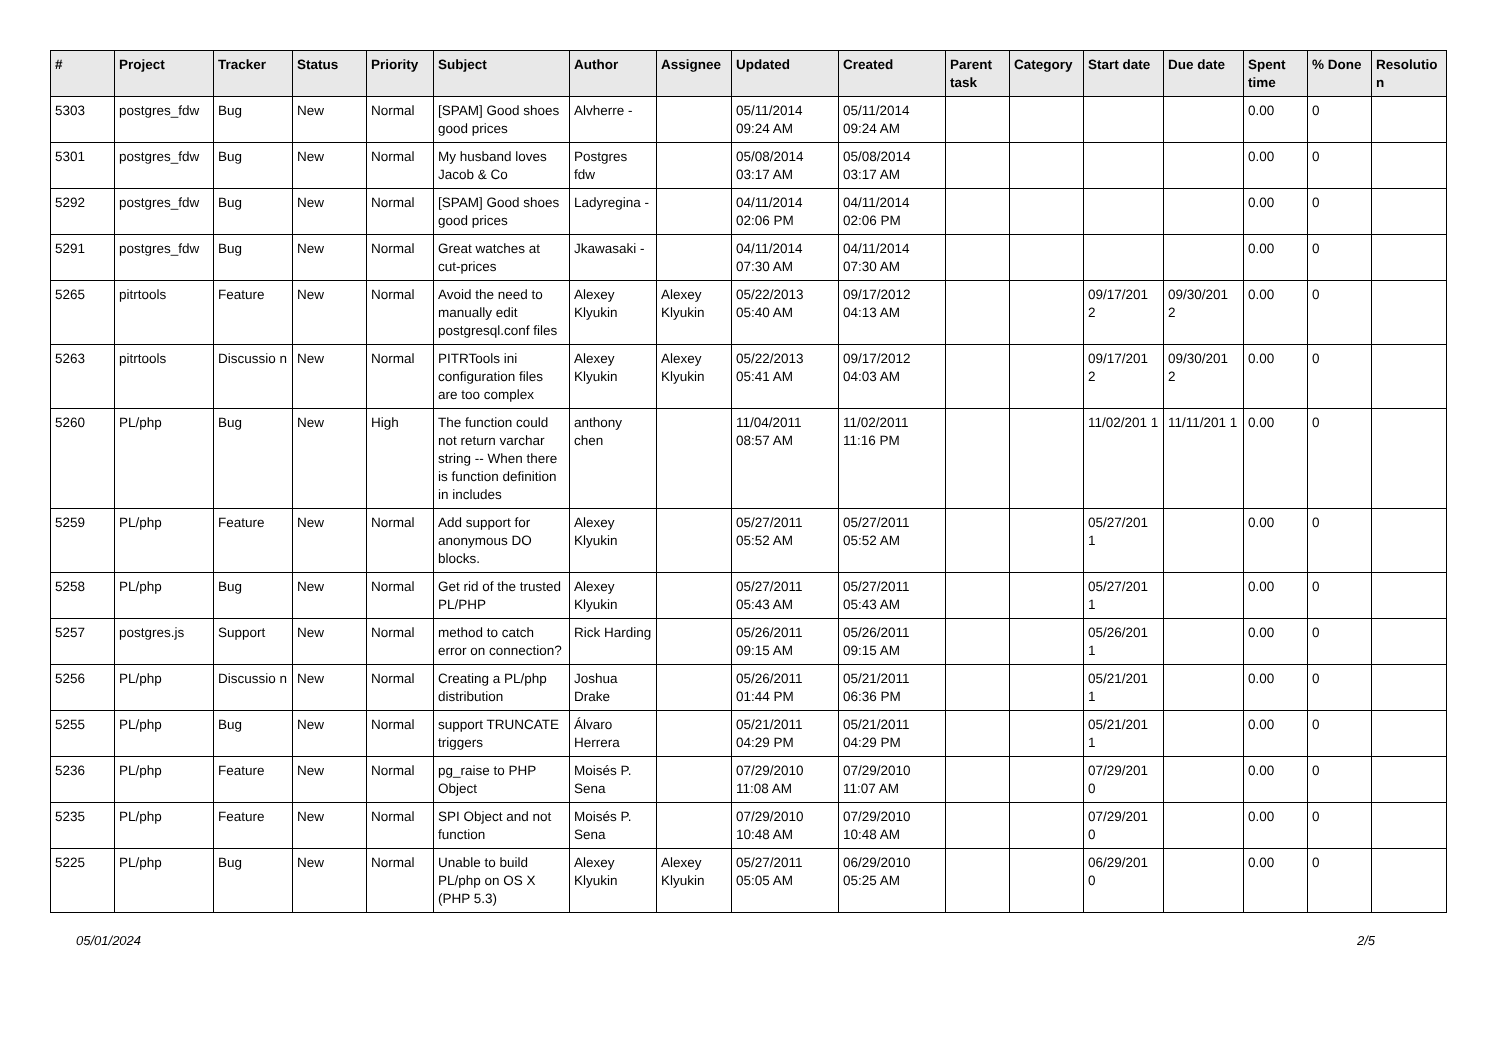| # | Project | Tracker | Status | Priority | Subject | Author | Assignee | Updated | Created | Parent task | Category | Start date | Due date | Spent time | % Done | Resolutio n |
| --- | --- | --- | --- | --- | --- | --- | --- | --- | --- | --- | --- | --- | --- | --- | --- | --- |
| 5303 | postgres_fdw | Bug | New | Normal | [SPAM] Good shoes good prices | Alvherre - | | 05/11/2014 09:24 AM | 05/11/2014 09:24 AM | | | | | 0.00 | 0 | |
| 5301 | postgres_fdw | Bug | New | Normal | My husband loves Jacob & Co | Postgres fdw | | 05/08/2014 03:17 AM | 05/08/2014 03:17 AM | | | | | 0.00 | 0 | |
| 5292 | postgres_fdw | Bug | New | Normal | [SPAM] Good shoes good prices | Ladyregina - | | 04/11/2014 02:06 PM | 04/11/2014 02:06 PM | | | | | 0.00 | 0 | |
| 5291 | postgres_fdw | Bug | New | Normal | Great watches at cut-prices | Jkawasaki - | | 04/11/2014 07:30 AM | 04/11/2014 07:30 AM | | | | | 0.00 | 0 | |
| 5265 | pitrtools | Feature | New | Normal | Avoid the need to manually edit postgresql.conf files | Alexey Klyukin | Alexey Klyukin | 05/22/2013 05:40 AM | 09/17/2012 04:13 AM | | | 09/17/201 2 | 09/30/201 2 | 0.00 | 0 | |
| 5263 | pitrtools | Discussio n | New | Normal | PITRTools ini configuration files are too complex | Alexey Klyukin | Alexey Klyukin | 05/22/2013 05:41 AM | 09/17/2012 04:03 AM | | | 09/17/201 2 | 09/30/201 2 | 0.00 | 0 | |
| 5260 | PL/php | Bug | New | High | The function could not return varchar string -- When there is function definition in includes | anthony chen | | 11/04/2011 08:57 AM | 11/02/2011 11:16 PM | | | 11/02/201 1 | 11/11/201 1 | 0.00 | 0 | |
| 5259 | PL/php | Feature | New | Normal | Add support for anonymous DO blocks. | Alexey Klyukin | | 05/27/2011 05:52 AM | 05/27/2011 05:52 AM | | | 05/27/201 1 | | 0.00 | 0 | |
| 5258 | PL/php | Bug | New | Normal | Get rid of the trusted PL/PHP | Alexey Klyukin | | 05/27/2011 05:43 AM | 05/27/2011 05:43 AM | | | 05/27/201 1 | | 0.00 | 0 | |
| 5257 | postgres.js | Support | New | Normal | method to catch error on connection? | Rick Harding | | 05/26/2011 09:15 AM | 05/26/2011 09:15 AM | | | 05/26/201 1 | | 0.00 | 0 | |
| 5256 | PL/php | Discussio n | New | Normal | Creating a PL/php distribution | Joshua Drake | | 05/26/2011 01:44 PM | 05/21/2011 06:36 PM | | | 05/21/201 1 | | 0.00 | 0 | |
| 5255 | PL/php | Bug | New | Normal | support TRUNCATE triggers | Álvaro Herrera | | 05/21/2011 04:29 PM | 05/21/2011 04:29 PM | | | 05/21/201 1 | | 0.00 | 0 | |
| 5236 | PL/php | Feature | New | Normal | pg_raise to PHP Object | Moisés P. Sena | | 07/29/2010 11:08 AM | 07/29/2010 11:07 AM | | | 07/29/201 0 | | 0.00 | 0 | |
| 5235 | PL/php | Feature | New | Normal | SPI Object and not function | Moisés P. Sena | | 07/29/2010 10:48 AM | 07/29/2010 10:48 AM | | | 07/29/201 0 | | 0.00 | 0 | |
| 5225 | PL/php | Bug | New | Normal | Unable to build PL/php on OS X (PHP 5.3) | Alexey Klyukin | Alexey Klyukin | 05/27/2011 05:05 AM | 06/29/2010 05:25 AM | | | 06/29/201 0 | | 0.00 | 0 | |
05/01/2024 2/5